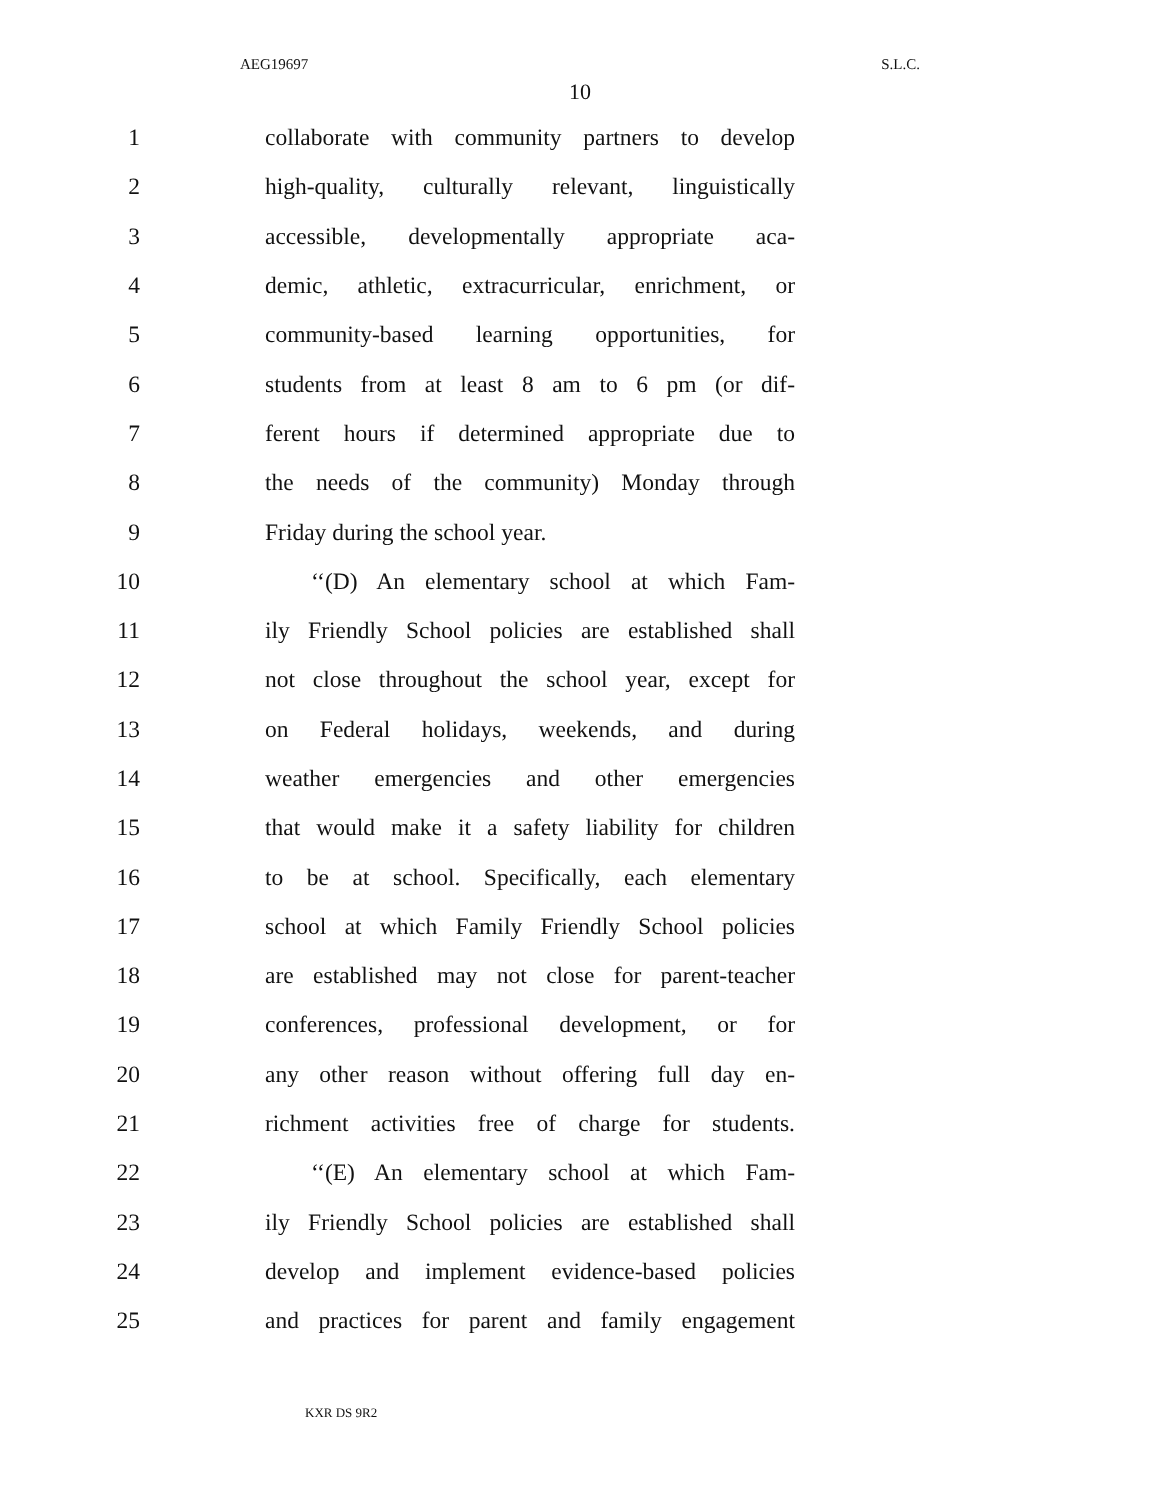AEG19697 S.L.C.
10
1 collaborate with community partners to develop
2 high-quality, culturally relevant, linguistically
3 accessible, developmentally appropriate aca-
4 demic, athletic, extracurricular, enrichment, or
5 community-based learning opportunities, for
6 students from at least 8 am to 6 pm (or dif-
7 ferent hours if determined appropriate due to
8 the needs of the community) Monday through
9 Friday during the school year.
10 ‘‘(D) An elementary school at which Fam-
11 ily Friendly School policies are established shall
12 not close throughout the school year, except for
13 on Federal holidays, weekends, and during
14 weather emergencies and other emergencies
15 that would make it a safety liability for children
16 to be at school. Specifically, each elementary
17 school at which Family Friendly School policies
18 are established may not close for parent-teacher
19 conferences, professional development, or for
20 any other reason without offering full day en-
21 richment activities free of charge for students.
22 ‘‘(E) An elementary school at which Fam-
23 ily Friendly School policies are established shall
24 develop and implement evidence-based policies
25 and practices for parent and family engagement
KXR DS 9R2